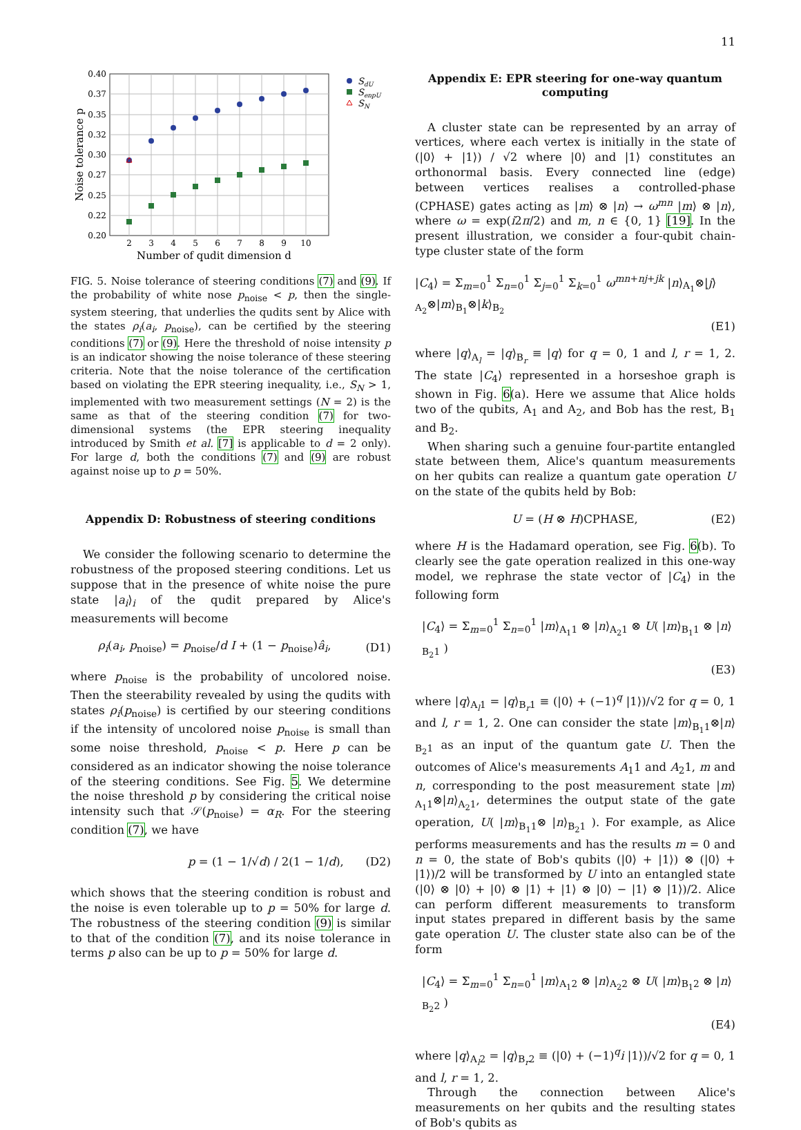11
0.40
0.37
0.35
0.32
0.30
0.27
0.25
0.22
0.20
2
3
4
5
6
7
8
9
10
Number of qudit dimension d
Noise tolerance p
SdU
SenpU
SN
FIG. 5. Noise tolerance of steering conditions (7) and (9). If the probability of white nose p<sub>noise</sub> < p, then the single-system steering, that underlies the qudits sent by Alice with the states ρ<sub>i</sub>(a<sub>i</sub>, p<sub>noise</sub>), can be certified by the steering conditions (7) or (9). Here the threshold of noise intensity p is an indicator showing the noise tolerance of these steering criteria. Note that the noise tolerance of the certification based on violating the EPR steering inequality, i.e., S<sub>N</sub> > 1, implemented with two measurement settings (N = 2) is the same as that of the steering condition (7) for two-dimensional systems (the EPR steering inequality introduced by Smith et al. [7] is applicable to d = 2 only). For large d, both the conditions (7) and (9) are robust against noise up to p = 50%.
Appendix D: Robustness of steering conditions
We consider the following scenario to determine the robustness of the proposed steering conditions. Let us suppose that in the presence of white noise the pure state |a<sub>i</sub>⟩<sub>i</sub> of the qudit prepared by Alice's measurements will become
ρ<sub>i</sub>(a<sub>i</sub>, p<sub>noise</sub>) = p<sub>noise</sub>/d I + (1 − p<sub>noise</sub>)â<sub>i</sub>, (D1)
where p<sub>noise</sub> is the probability of uncolored noise. Then the steerability revealed by using the qudits with states ρ<sub>i</sub>(p<sub>noise</sub>) is certified by our steering conditions if the intensity of uncolored noise p<sub>noise</sub> is small than some noise threshold, p<sub>noise</sub> < p. Here p can be considered as an indicator showing the noise tolerance of the steering conditions. See Fig. 5. We determine the noise threshold p by considering the critical noise intensity such that 𝒮(p<sub>noise</sub>) = α<sub>R</sub>. For the steering condition (7), we have
p = (1 − 1/√d) / 2(1 − 1/d), (D2)
which shows that the steering condition is robust and the noise is even tolerable up to p = 50% for large d. The robustness of the steering condition (9) is similar to that of the condition (7), and its noise tolerance in terms p also can be up to p = 50% for large d.
Appendix E: EPR steering for one-way quantum computing
A cluster state can be represented by an array of vertices, where each vertex is initially in the state of (|0⟩ + |1⟩) / √2 where |0⟩ and |1⟩ constitutes an orthonormal basis. Every connected line (edge) between vertices realises a controlled-phase (CPHASE) gates acting as |m⟩ ⊗ |n⟩ → ω<sup>mn</sup> |m⟩ ⊗ |n⟩, where ω = exp(i2π/2) and m, n ∈ {0, 1} [19]. In the present illustration, we consider a four-qubit chain-type cluster state of the form
|C<sub>4</sub>⟩ = Σ<sub>m=0</sub><sup>1</sup> Σ<sub>n=0</sub><sup>1</sup> Σ<sub>j=0</sub><sup>1</sup> Σ<sub>k=0</sub><sup>1</sup> ω<sup>mn+nj+jk</sup> |n⟩<sub>A<sub>1</sub></sub>⊗|j⟩<sub>A<sub>2</sub></sub>⊗|m⟩<sub>B<sub>1</sub></sub>⊗|k⟩<sub>B<sub>2</sub></sub>
(E1)
where |q⟩<sub>A<sub>l</sub></sub> = |q⟩<sub>B<sub>r</sub></sub> ≡ |q⟩ for q = 0, 1 and l, r = 1, 2. The state |C<sub>4</sub>⟩ represented in a horseshoe graph is shown in Fig. 6(a). Here we assume that Alice holds two of the qubits, A<sub>1</sub> and A<sub>2</sub>, and Bob has the rest, B<sub>1</sub> and B<sub>2</sub>.
When sharing such a genuine four-partite entangled state between them, Alice's quantum measurements on her qubits can realize a quantum gate operation U on the state of the qubits held by Bob:
U = (H ⊗ H)CPHASE, (E2)
where H is the Hadamard operation, see Fig. 6(b). To clearly see the gate operation realized in this one-way model, we rephrase the state vector of |C<sub>4</sub>⟩ in the following form
|C<sub>4</sub>⟩ = Σ<sub>m=0</sub><sup>1</sup> Σ<sub>n=0</sub><sup>1</sup> |m⟩<sub>A<sub>1</sub>1</sub> ⊗ |n⟩<sub>A<sub>2</sub>1</sub> ⊗ U( |m⟩<sub>B<sub>1</sub>1</sub> ⊗ |n⟩<sub>B<sub>2</sub>1</sub> )
(E3)
where |q⟩<sub>A<sub>l</sub>1</sub> = |q⟩<sub>B<sub>r</sub>1</sub> ≡ (|0⟩ + (−1)<sup>q</sup> |1⟩)/√2 for q = 0, 1 and l, r = 1, 2. One can consider the state |m⟩<sub>B<sub>1</sub>1</sub>⊗|n⟩<sub>B<sub>2</sub>1</sub> as an input of the quantum gate U. Then the outcomes of Alice's measurements A<sub>1</sub>1 and A<sub>2</sub>1, m and n, corresponding to the post measurement state |m⟩<sub>A<sub>1</sub>1</sub>⊗|n⟩<sub>A<sub>2</sub>1</sub>, determines the output state of the gate operation, U( |m⟩<sub>B<sub>1</sub>1</sub>⊗ |n⟩<sub>B<sub>2</sub>1</sub> ). For example, as Alice performs measurements and has the results m = 0 and n = 0, the state of Bob's qubits (|0⟩ + |1⟩) ⊗ (|0⟩ + |1⟩)/2 will be transformed by U into an entangled state (|0⟩ ⊗ |0⟩ + |0⟩ ⊗ |1⟩ + |1⟩ ⊗ |0⟩ − |1⟩ ⊗ |1⟩)/2. Alice can perform different measurements to transform input states prepared in different basis by the same gate operation U. The cluster state also can be of the form
|C<sub>4</sub>⟩ = Σ<sub>m=0</sub><sup>1</sup> Σ<sub>n=0</sub><sup>1</sup> |m⟩<sub>A<sub>1</sub>2</sub> ⊗ |n⟩<sub>A<sub>2</sub>2</sub> ⊗ U( |m⟩<sub>B<sub>1</sub>2</sub> ⊗ |n⟩<sub>B<sub>2</sub>2</sub> )
(E4)
where |q⟩<sub>A<sub>l</sub>2</sub> = |q⟩<sub>B<sub>r</sub>2</sub> ≡ (|0⟩ + (−1)<sup>q</sup>i |1⟩)/√2 for q = 0, 1 and l, r = 1, 2.
Through the connection between Alice's measurements on her qubits and the resulting states of Bob's qubits as